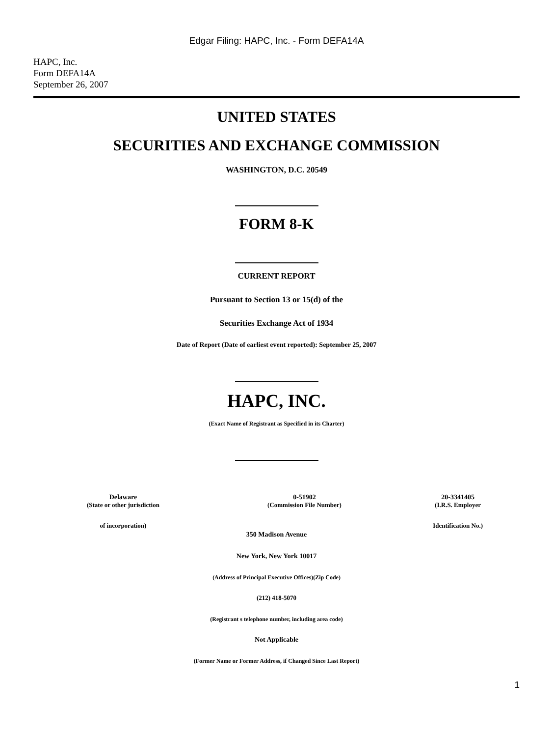Edgar Filing: HAPC, Inc. - Form DEFA14A
HAPC, Inc.
Form DEFA14A
September 26, 2007
UNITED STATES
SECURITIES AND EXCHANGE COMMISSION
WASHINGTON, D.C. 20549
FORM 8-K
CURRENT REPORT
Pursuant to Section 13 or 15(d) of the
Securities Exchange Act of 1934
Date of Report (Date of earliest event reported): September 25, 2007
HAPC, INC.
(Exact Name of Registrant as Specified in its Charter)
| Delaware | 0-51902 | 20-3341405 |
| (State or other jurisdiction | (Commission File Number) | (I.R.S. Employer |
| of incorporation) | | Identification No.) |
350 Madison Avenue
New York, New York 10017
(Address of Principal Executive Offices)(Zip Code)
(212) 418-5070
(Registrant s telephone number, including area code)
Not Applicable
(Former Name or Former Address, if Changed Since Last Report)
1